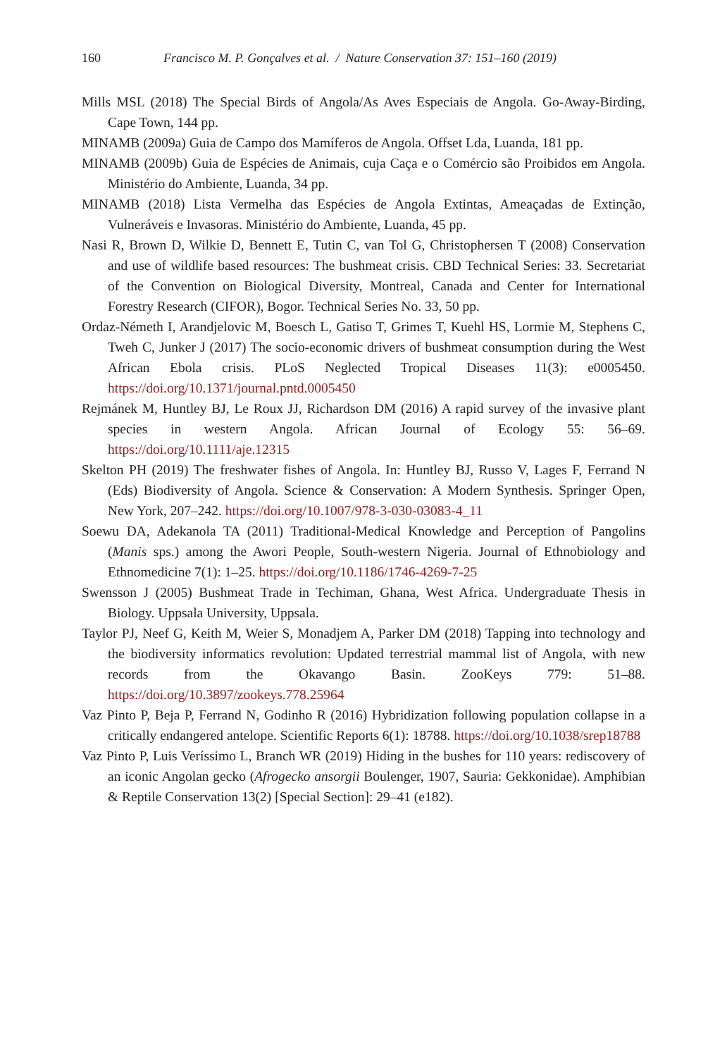160 Francisco M. P. Gonçalves et al. / Nature Conservation 37: 151–160 (2019)
Mills MSL (2018) The Special Birds of Angola/As Aves Especiais de Angola. Go-Away-Birding, Cape Town, 144 pp.
MINAMB (2009a) Guia de Campo dos Mamíferos de Angola. Offset Lda, Luanda, 181 pp.
MINAMB (2009b) Guia de Espécies de Animais, cuja Caça e o Comércio são Proibidos em Angola. Ministério do Ambiente, Luanda, 34 pp.
MINAMB (2018) Lista Vermelha das Espécies de Angola Extintas, Ameaçadas de Extinção, Vulneráveis e Invasoras. Ministério do Ambiente, Luanda, 45 pp.
Nasi R, Brown D, Wilkie D, Bennett E, Tutin C, van Tol G, Christophersen T (2008) Conservation and use of wildlife based resources: The bushmeat crisis. CBD Technical Series: 33. Secretariat of the Convention on Biological Diversity, Montreal, Canada and Center for International Forestry Research (CIFOR), Bogor. Technical Series No. 33, 50 pp.
Ordaz-Németh I, Arandjelovic M, Boesch L, Gatiso T, Grimes T, Kuehl HS, Lormie M, Stephens C, Tweh C, Junker J (2017) The socio-economic drivers of bushmeat consumption during the West African Ebola crisis. PLoS Neglected Tropical Diseases 11(3): e0005450. https://doi.org/10.1371/journal.pntd.0005450
Rejmánek M, Huntley BJ, Le Roux JJ, Richardson DM (2016) A rapid survey of the invasive plant species in western Angola. African Journal of Ecology 55: 56–69. https://doi.org/10.1111/aje.12315
Skelton PH (2019) The freshwater fishes of Angola. In: Huntley BJ, Russo V, Lages F, Ferrand N (Eds) Biodiversity of Angola. Science & Conservation: A Modern Synthesis. Springer Open, New York, 207–242. https://doi.org/10.1007/978-3-030-03083-4_11
Soewu DA, Adekanola TA (2011) Traditional-Medical Knowledge and Perception of Pangolins (Manis sps.) among the Awori People, South-western Nigeria. Journal of Ethnobiology and Ethnomedicine 7(1): 1–25. https://doi.org/10.1186/1746-4269-7-25
Swensson J (2005) Bushmeat Trade in Techiman, Ghana, West Africa. Undergraduate Thesis in Biology. Uppsala University, Uppsala.
Taylor PJ, Neef G, Keith M, Weier S, Monadjem A, Parker DM (2018) Tapping into technology and the biodiversity informatics revolution: Updated terrestrial mammal list of Angola, with new records from the Okavango Basin. ZooKeys 779: 51–88. https://doi.org/10.3897/zookeys.778.25964
Vaz Pinto P, Beja P, Ferrand N, Godinho R (2016) Hybridization following population collapse in a critically endangered antelope. Scientific Reports 6(1): 18788. https://doi.org/10.1038/srep18788
Vaz Pinto P, Luis Veríssimo L, Branch WR (2019) Hiding in the bushes for 110 years: rediscovery of an iconic Angolan gecko (Afrogecko ansorgii Boulenger, 1907, Sauria: Gekkonidae). Amphibian & Reptile Conservation 13(2) [Special Section]: 29–41 (e182).